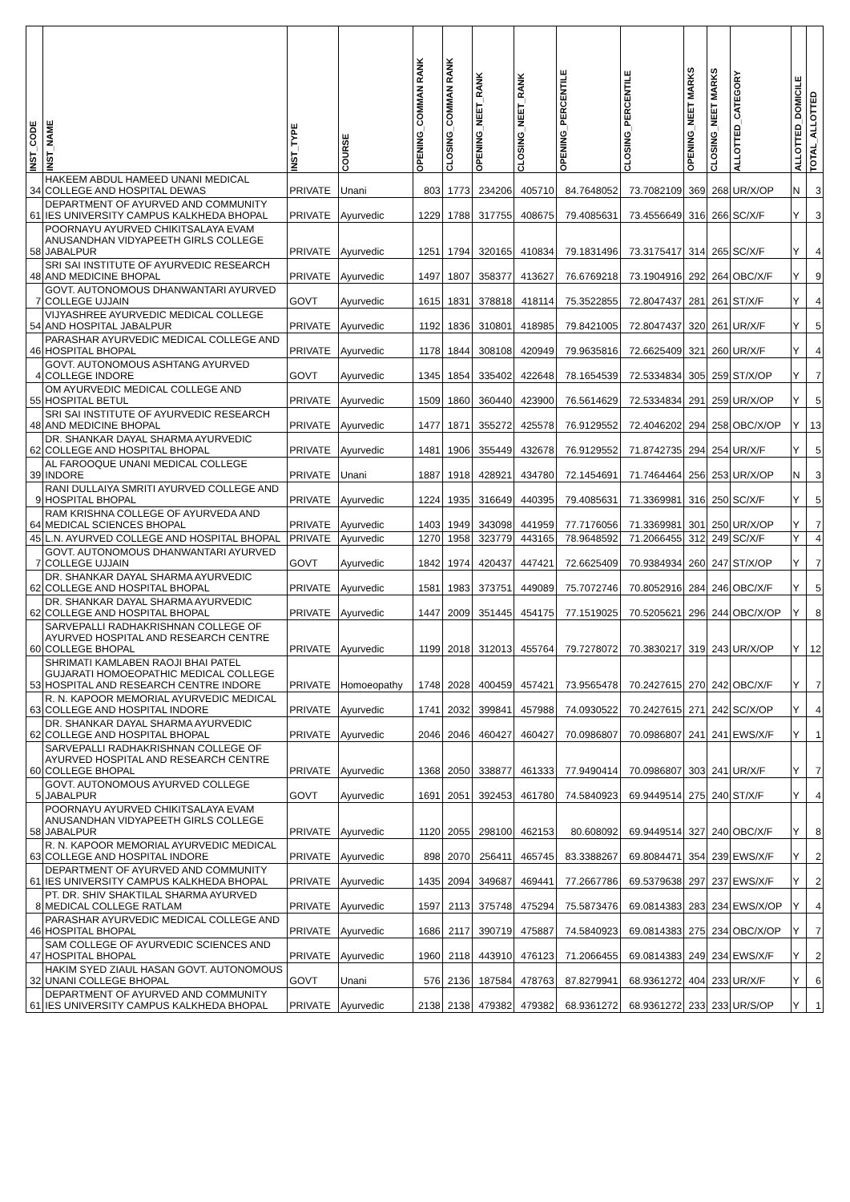| INST_CODE | INST_NAME | INST_TYPE | COURSE | OPENING_COMMAN RANK | CLOSING_COMMAN RANK | OPENING_NEET_RANK | CLOSING_NEET_RANK | OPENING_PERCENTILE | CLOSING_PERCENTILE | OPENING_NEET MARKS | CLOSING_NEET MARKS | ALLOTTED_CATEGORY | ALLOTTED_DOMICILE | TOTAL_ALLOTTED |
| --- | --- | --- | --- | --- | --- | --- | --- | --- | --- | --- | --- | --- | --- | --- |
| 34 | HAKEEM ABDUL HAMEED UNANI MEDICAL COLLEGE AND HOSPITAL DEWAS | PRIVATE | Unani | 803 | 1773 | 234206 | 405710 | 84.7648052 | 73.7082109 | 369 | 268 | UR/X/OP | N | 3 |
| 61 | DEPARTMENT OF AYURVED AND COMMUNITY IES UNIVERSITY CAMPUS KALKHEDA BHOPAL | PRIVATE | Ayurvedic | 1229 | 1788 | 317755 | 408675 | 79.4085631 | 73.4556649 | 316 | 266 | SC/X/F | Y | 3 |
| 58 | POORNAYU AYURVED CHIKITSALAYA EVAM ANUSANDHAN VIDYAPEETH GIRLS COLLEGE JABALPUR | PRIVATE | Ayurvedic | 1251 | 1794 | 320165 | 410834 | 79.1831496 | 73.3175417 | 314 | 265 | SC/X/F | Y | 4 |
| 48 | SRI SAI INSTITUTE OF AYURVEDIC RESEARCH AND MEDICINE BHOPAL | PRIVATE | Ayurvedic | 1497 | 1807 | 358377 | 413627 | 76.6769218 | 73.1904916 | 292 | 264 | OBC/X/F | Y | 9 |
| 7 | GOVT. AUTONOMOUS DHANWANTARI AYURVED COLLEGE UJJAIN | GOVT | Ayurvedic | 1615 | 1831 | 378818 | 418114 | 75.3522855 | 72.8047437 | 281 | 261 | ST/X/F | Y | 4 |
| 54 | VIJYASHREE AYURVEDIC MEDICAL COLLEGE AND HOSPITAL JABALPUR | PRIVATE | Ayurvedic | 1192 | 1836 | 310801 | 418985 | 79.8421005 | 72.8047437 | 320 | 261 | UR/X/F | Y | 5 |
| 46 | PARASHAR AYURVEDIC MEDICAL COLLEGE AND HOSPITAL BHOPAL | PRIVATE | Ayurvedic | 1178 | 1844 | 308108 | 420949 | 79.9635816 | 72.6625409 | 321 | 260 | UR/X/F | Y | 4 |
| 4 | GOVT. AUTONOMOUS ASHTANG AYURVED COLLEGE INDORE | GOVT | Ayurvedic | 1345 | 1854 | 335402 | 422648 | 78.1654539 | 72.5334834 | 305 | 259 | ST/X/OP | Y | 7 |
| 55 | OM AYURVEDIC MEDICAL COLLEGE AND HOSPITAL BETUL | PRIVATE | Ayurvedic | 1509 | 1860 | 360440 | 423900 | 76.5614629 | 72.5334834 | 291 | 259 | UR/X/OP | Y | 5 |
| 48 | SRI SAI INSTITUTE OF AYURVEDIC RESEARCH AND MEDICINE BHOPAL | PRIVATE | Ayurvedic | 1477 | 1871 | 355272 | 425578 | 76.9129552 | 72.4046202 | 294 | 258 | OBC/X/OP | Y | 13 |
| 62 | DR. SHANKAR DAYAL SHARMA AYURVEDIC COLLEGE AND HOSPITAL BHOPAL | PRIVATE | Ayurvedic | 1481 | 1906 | 355449 | 432678 | 76.9129552 | 71.8742735 | 294 | 254 | UR/X/F | Y | 5 |
| 39 | AL FAROOQUE UNANI MEDICAL COLLEGE INDORE | PRIVATE | Unani | 1887 | 1918 | 428921 | 434780 | 72.1454691 | 71.7464464 | 256 | 253 | UR/X/OP | N | 3 |
| 9 | RANI DULLAIYA SMRITI AYURVED COLLEGE AND HOSPITAL BHOPAL | PRIVATE | Ayurvedic | 1224 | 1935 | 316649 | 440395 | 79.4085631 | 71.3369981 | 316 | 250 | SC/X/F | Y | 5 |
| 64 | RAM KRISHNA COLLEGE OF AYURVEDA AND MEDICAL SCIENCES BHOPAL | PRIVATE | Ayurvedic | 1403 | 1949 | 343098 | 441959 | 77.7176056 | 71.3369981 | 301 | 250 | UR/X/OP | Y | 7 |
| 45 | L.N. AYURVED COLLEGE AND HOSPITAL BHOPAL | PRIVATE | Ayurvedic | 1270 | 1958 | 323779 | 443165 | 78.9648592 | 71.2066455 | 312 | 249 | SC/X/F | Y | 4 |
| 7 | GOVT. AUTONOMOUS DHANWANTARI AYURVED COLLEGE UJJAIN | GOVT | Ayurvedic | 1842 | 1974 | 420437 | 447421 | 72.6625409 | 70.9384934 | 260 | 247 | ST/X/OP | Y | 7 |
| 62 | DR. SHANKAR DAYAL SHARMA AYURVEDIC COLLEGE AND HOSPITAL BHOPAL | PRIVATE | Ayurvedic | 1581 | 1983 | 373751 | 449089 | 75.7072746 | 70.8052916 | 284 | 246 | OBC/X/F | Y | 5 |
| 62 | DR. SHANKAR DAYAL SHARMA AYURVEDIC COLLEGE AND HOSPITAL BHOPAL | PRIVATE | Ayurvedic | 1447 | 2009 | 351445 | 454175 | 77.1519025 | 70.5205621 | 296 | 244 | OBC/X/OP | Y | 8 |
| 60 | SARVEPALLI RADHAKRISHNAN COLLEGE OF AYURVED HOSPITAL AND RESEARCH CENTRE COLLEGE BHOPAL | PRIVATE | Ayurvedic | 1199 | 2018 | 312013 | 455764 | 79.7278072 | 70.3830217 | 319 | 243 | UR/X/OP | Y | 12 |
| 53 | SHRIMATI KAMLABEN RAOJI BHAI PATEL GUJARATI HOMOEOPATHIC MEDICAL COLLEGE HOSPITAL AND RESEARCH CENTRE INDORE | PRIVATE | Homoeopathy | 1748 | 2028 | 400459 | 457421 | 73.9565478 | 70.2427615 | 270 | 242 | OBC/X/F | Y | 7 |
| 63 | R. N. KAPOOR MEMORIAL AYURVEDIC MEDICAL COLLEGE AND HOSPITAL INDORE | PRIVATE | Ayurvedic | 1741 | 2032 | 399841 | 457988 | 74.0930522 | 70.2427615 | 271 | 242 | SC/X/OP | Y | 4 |
| 62 | DR. SHANKAR DAYAL SHARMA AYURVEDIC COLLEGE AND HOSPITAL BHOPAL | PRIVATE | Ayurvedic | 2046 | 2046 | 460427 | 460427 | 70.0986807 | 70.0986807 | 241 | 241 | EWS/X/F | Y | 1 |
| 60 | SARVEPALLI RADHAKRISHNAN COLLEGE OF AYURVED HOSPITAL AND RESEARCH CENTRE COLLEGE BHOPAL | PRIVATE | Ayurvedic | 1368 | 2050 | 338877 | 461333 | 77.9490414 | 70.0986807 | 303 | 241 | UR/X/F | Y | 7 |
| 5 | GOVT. AUTONOMOUS AYURVED COLLEGE JABALPUR | GOVT | Ayurvedic | 1691 | 2051 | 392453 | 461780 | 74.5840923 | 69.9449514 | 275 | 240 | ST/X/F | Y | 4 |
| 58 | POORNAYU AYURVED CHIKITSALAYA EVAM ANUSANDHAN VIDYAPEETH GIRLS COLLEGE JABALPUR | PRIVATE | Ayurvedic | 1120 | 2055 | 298100 | 462153 | 80.608092 | 69.9449514 | 327 | 240 | OBC/X/F | Y | 8 |
| 63 | R. N. KAPOOR MEMORIAL AYURVEDIC MEDICAL COLLEGE AND HOSPITAL INDORE | PRIVATE | Ayurvedic | 898 | 2070 | 256411 | 465745 | 83.3388267 | 69.8084471 | 354 | 239 | EWS/X/F | Y | 2 |
| 61 | DEPARTMENT OF AYURVED AND COMMUNITY IES UNIVERSITY CAMPUS KALKHEDA BHOPAL | PRIVATE | Ayurvedic | 1435 | 2094 | 349687 | 469441 | 77.2667786 | 69.5379638 | 297 | 237 | EWS/X/F | Y | 2 |
| 8 | PT. DR. SHIV SHAKTILAL SHARMA AYURVED MEDICAL COLLEGE RATLAM | PRIVATE | Ayurvedic | 1597 | 2113 | 375748 | 475294 | 75.5873476 | 69.0814383 | 283 | 234 | EWS/X/OP | Y | 4 |
| 46 | PARASHAR AYURVEDIC MEDICAL COLLEGE AND HOSPITAL BHOPAL | PRIVATE | Ayurvedic | 1686 | 2117 | 390719 | 475887 | 74.5840923 | 69.0814383 | 275 | 234 | OBC/X/OP | Y | 7 |
| 47 | SAM COLLEGE OF AYURVEDIC SCIENCES AND HOSPITAL BHOPAL | PRIVATE | Ayurvedic | 1960 | 2118 | 443910 | 476123 | 71.2066455 | 69.0814383 | 249 | 234 | EWS/X/F | Y | 2 |
| 32 | HAKIM SYED ZIAUL HASAN GOVT. AUTONOMOUS UNANI COLLEGE BHOPAL | GOVT | Unani | 576 | 2136 | 187584 | 478763 | 87.8279941 | 68.9361272 | 404 | 233 | UR/X/F | Y | 6 |
| 61 | DEPARTMENT OF AYURVED AND COMMUNITY IES UNIVERSITY CAMPUS KALKHEDA BHOPAL | PRIVATE | Ayurvedic | 2138 | 2138 | 479382 | 479382 | 68.9361272 | 68.9361272 | 233 | 233 | UR/S/OP | Y | 1 |